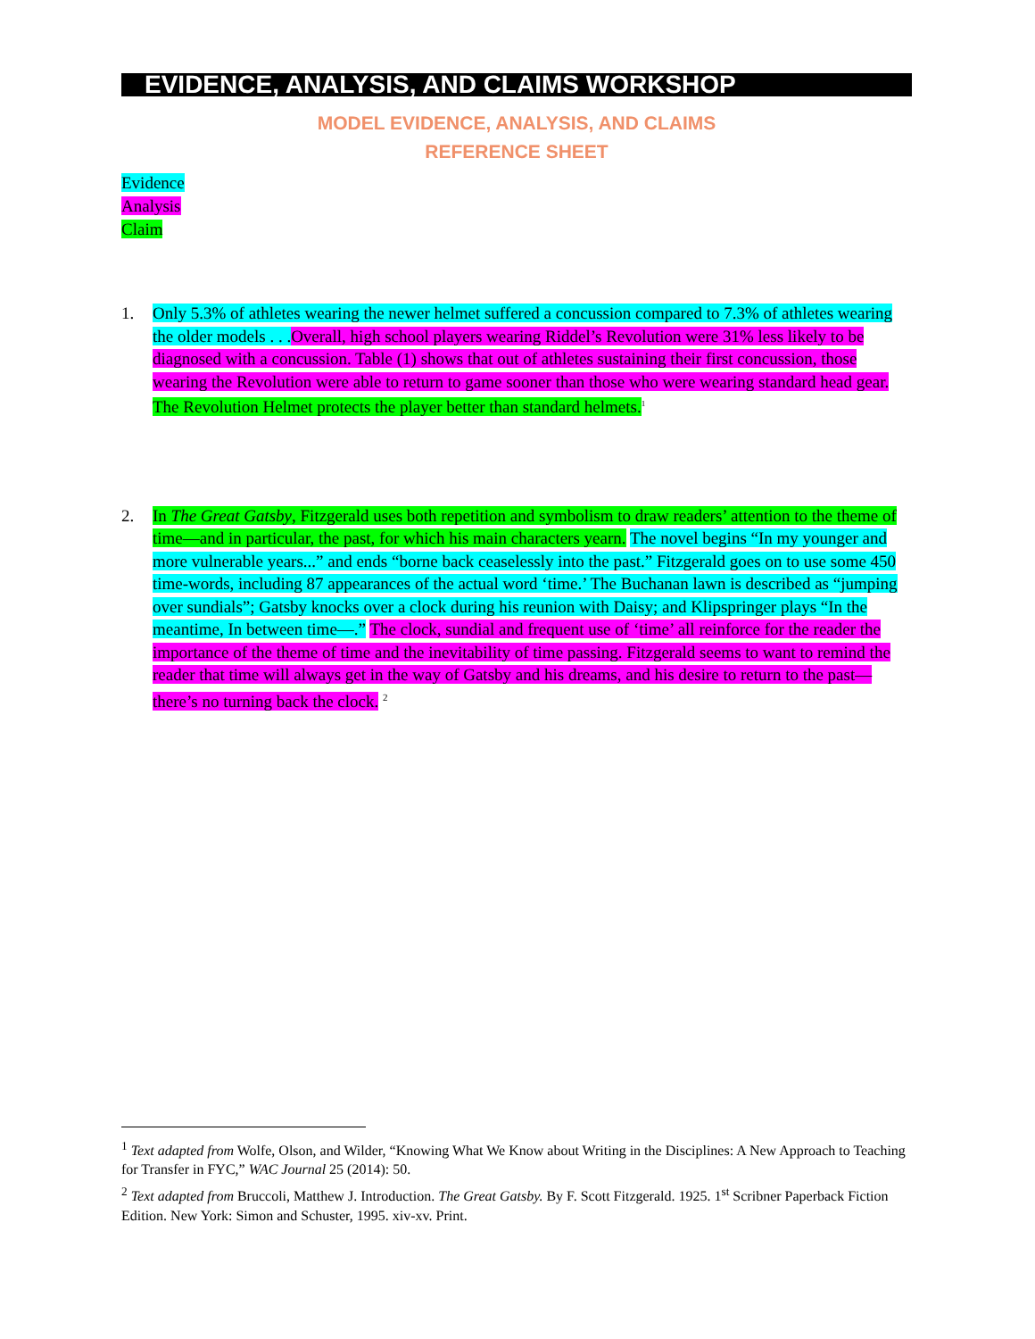EVIDENCE, ANALYSIS, AND CLAIMS WORKSHOP
MODEL EVIDENCE, ANALYSIS, AND CLAIMS
REFERENCE SHEET
Evidence
Analysis
Claim
1. Only 5.3% of athletes wearing the newer helmet suffered a concussion compared to 7.3% of athletes wearing the older models . . . Overall, high school players wearing Riddel’s Revolution were 31% less likely to be diagnosed with a concussion. Table (1) shows that out of athletes sustaining their first concussion, those wearing the Revolution were able to return to game sooner than those who were wearing standard head gear. The Revolution Helmet protects the player better than standard helmets.<sup>1</sup>
2. In The Great Gatsby, Fitzgerald uses both repetition and symbolism to draw readers’ attention to the theme of time—and in particular, the past, for which his main characters yearn. The novel begins “In my younger and more vulnerable years...” and ends “borne back ceaselessly into the past.” Fitzgerald goes on to use some 450 time-words, including 87 appearances of the actual word ‘time.’ The Buchanan lawn is described as “jumping over sundials”; Gatsby knocks over a clock during his reunion with Daisy; and Klipspringer plays “In the meantime, In between time—.” The clock, sundial and frequent use of ‘time’ all reinforce for the reader the importance of the theme of time and the inevitability of time passing. Fitzgerald seems to want to remind the reader that time will always get in the way of Gatsby and his dreams, and his desire to return to the past—there’s no turning back the clock. <sup>2</sup>
<sup>1</sup> Text adapted from Wolfe, Olson, and Wilder, “Knowing What We Know about Writing in the Disciplines: A New Approach to Teaching for Transfer in FYC,” WAC Journal 25 (2014): 50.
<sup>2</sup> Text adapted from Bruccoli, Matthew J. Introduction. The Great Gatsby. By F. Scott Fitzgerald. 1925. 1<sup>st</sup> Scribner Paperback Fiction Edition. New York: Simon and Schuster, 1995. xiv-xv. Print.